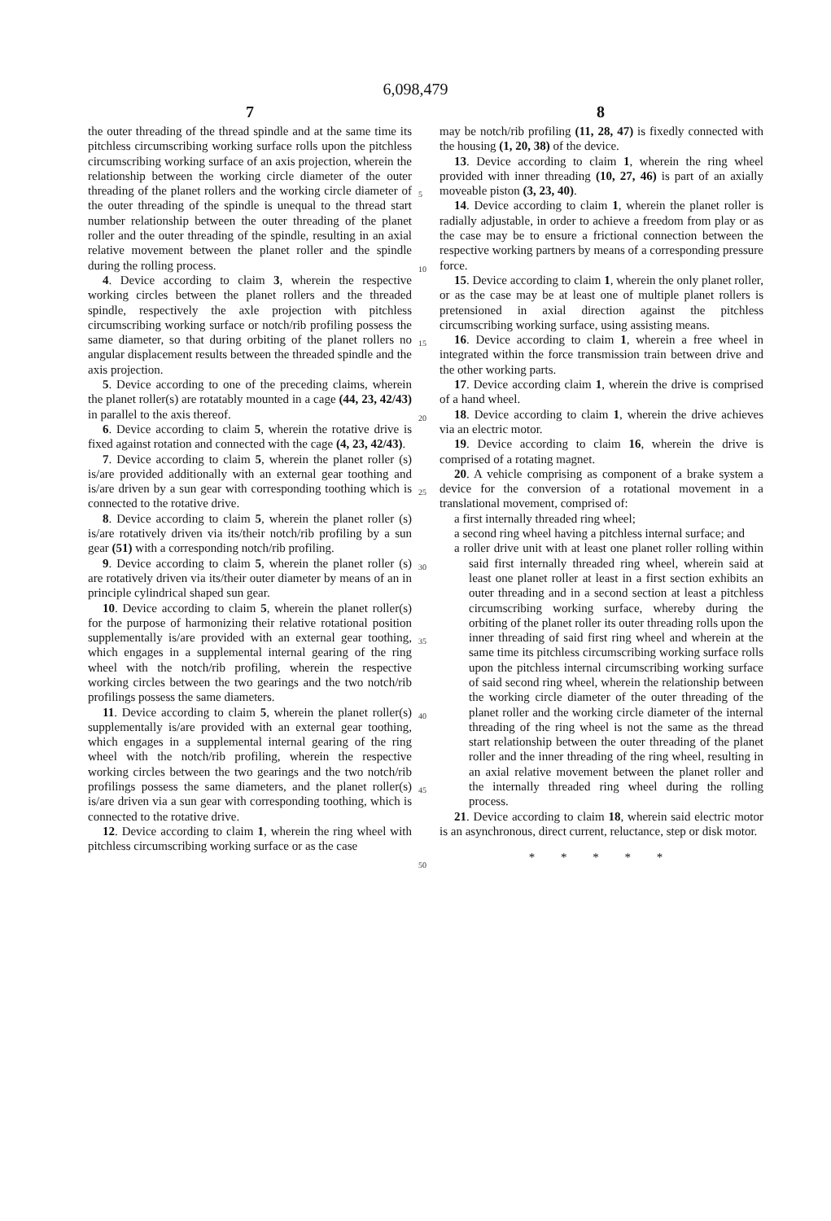6,098,479
7 8
the outer threading of the thread spindle and at the same time its pitchless circumscribing working surface rolls upon the pitchless circumscribing working surface of an axis projection, wherein the relationship between the working circle diameter of the outer threading of the planet rollers and the working circle diameter of the outer threading of the spindle is unequal to the thread start number relationship between the outer threading of the planet roller and the outer threading of the spindle, resulting in an axial relative movement between the planet roller and the spindle during the rolling process.
4. Device according to claim 3, wherein the respective working circles between the planet rollers and the threaded spindle, respectively the axle projection with pitchless circumscribing working surface or notch/rib profiling possess the same diameter, so that during orbiting of the planet rollers no angular displacement results between the threaded spindle and the axis projection.
5. Device according to one of the preceding claims, wherein the planet roller(s) are rotatably mounted in a cage (44, 23, 42/43) in parallel to the axis thereof.
6. Device according to claim 5, wherein the rotative drive is fixed against rotation and connected with the cage (4, 23, 42/43).
7. Device according to claim 5, wherein the planet roller (s) is/are provided additionally with an external gear toothing and is/are driven by a sun gear with corresponding toothing which is connected to the rotative drive.
8. Device according to claim 5, wherein the planet roller (s) is/are rotatively driven via its/their notch/rib profiling by a sun gear (51) with a corresponding notch/rib profiling.
9. Device according to claim 5, wherein the planet roller (s) are rotatively driven via its/their outer diameter by means of an in principle cylindrical shaped sun gear.
10. Device according to claim 5, wherein the planet roller(s) for the purpose of harmonizing their relative rotational position supplementally is/are provided with an external gear toothing, which engages in a supplemental internal gearing of the ring wheel with the notch/rib profiling, wherein the respective working circles between the two gearings and the two notch/rib profilings possess the same diameters.
11. Device according to claim 5, wherein the planet roller(s) supplementally is/are provided with an external gear toothing, which engages in a supplemental internal gearing of the ring wheel with the notch/rib profiling, wherein the respective working circles between the two gearings and the two notch/rib profilings possess the same diameters, and the planet roller(s) is/are driven via a sun gear with corresponding toothing, which is connected to the rotative drive.
12. Device according to claim 1, wherein the ring wheel with pitchless circumscribing working surface or as the case
5
10
15
20
25
30
35
40
45
50
may be notch/rib profiling (11, 28, 47) is fixedly connected with the housing (1, 20, 38) of the device.
13. Device according to claim 1, wherein the ring wheel provided with inner threading (10, 27, 46) is part of an axially moveable piston (3, 23, 40).
14. Device according to claim 1, wherein the planet roller is radially adjustable, in order to achieve a freedom from play or as the case may be to ensure a frictional connection between the respective working partners by means of a corresponding pressure force.
15. Device according to claim 1, wherein the only planet roller, or as the case may be at least one of multiple planet rollers is pretensioned in axial direction against the pitchless circumscribing working surface, using assisting means.
16. Device according to claim 1, wherein a free wheel in integrated within the force transmission train between drive and the other working parts.
17. Device according claim 1, wherein the drive is comprised of a hand wheel.
18. Device according to claim 1, wherein the drive achieves via an electric motor.
19. Device according to claim 16, wherein the drive is comprised of a rotating magnet.
20. A vehicle comprising as component of a brake system a device for the conversion of a rotational movement in a translational movement, comprised of:
a first internally threaded ring wheel;
a second ring wheel having a pitchless internal surface; and
a roller drive unit with at least one planet roller rolling within said first internally threaded ring wheel, wherein said at least one planet roller at least in a first section exhibits an outer threading and in a second section at least a pitchless circumscribing working surface, whereby during the orbiting of the planet roller its outer threading rolls upon the inner threading of said first ring wheel and wherein at the same time its pitchless circumscribing working surface rolls upon the pitchless internal circumscribing working surface of said second ring wheel, wherein the relationship between the working circle diameter of the outer threading of the planet roller and the working circle diameter of the internal threading of the ring wheel is not the same as the thread start relationship between the outer threading of the planet roller and the inner threading of the ring wheel, resulting in an axial relative movement between the planet roller and the internally threaded ring wheel during the rolling process.
21. Device according to claim 18, wherein said electric motor is an asynchronous, direct current, reluctance, step or disk motor.
* * * * *